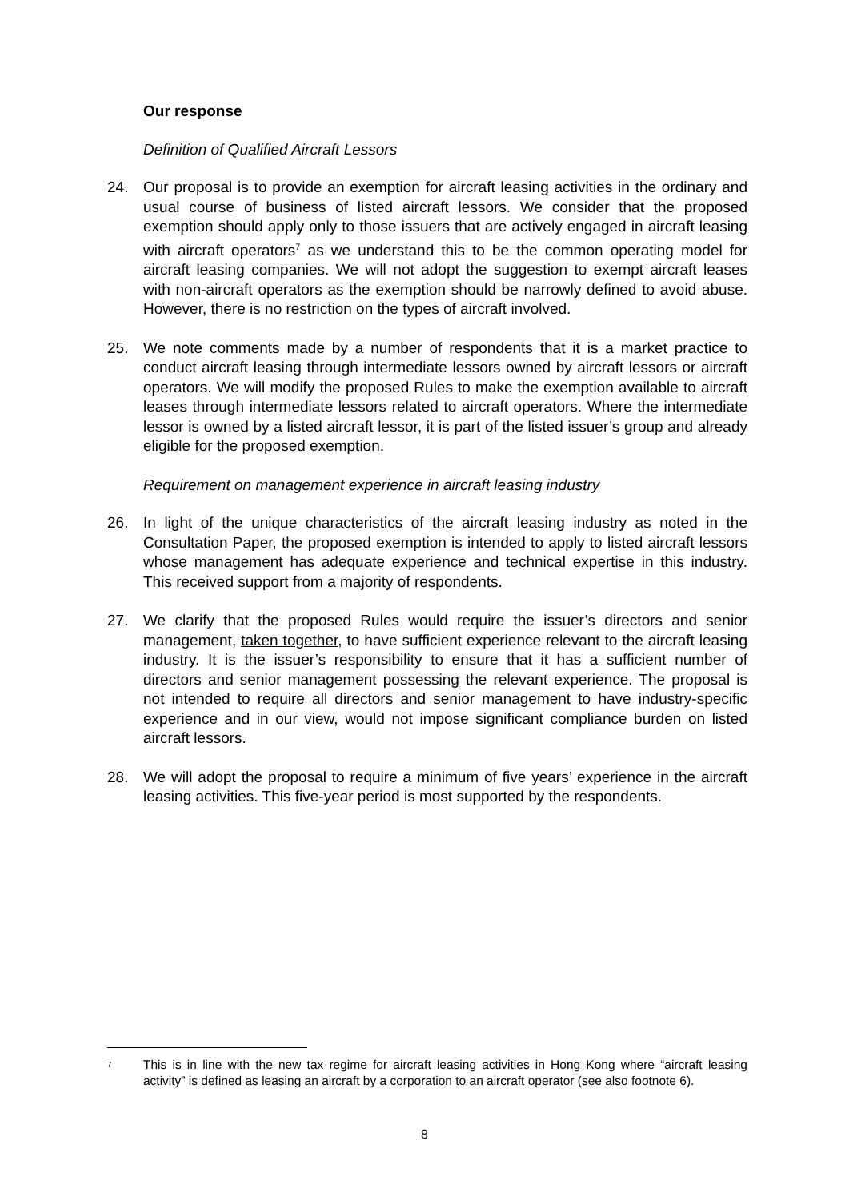Our response
Definition of Qualified Aircraft Lessors
24. Our proposal is to provide an exemption for aircraft leasing activities in the ordinary and usual course of business of listed aircraft lessors. We consider that the proposed exemption should apply only to those issuers that are actively engaged in aircraft leasing with aircraft operators<sup>7</sup> as we understand this to be the common operating model for aircraft leasing companies. We will not adopt the suggestion to exempt aircraft leases with non-aircraft operators as the exemption should be narrowly defined to avoid abuse. However, there is no restriction on the types of aircraft involved.
25. We note comments made by a number of respondents that it is a market practice to conduct aircraft leasing through intermediate lessors owned by aircraft lessors or aircraft operators. We will modify the proposed Rules to make the exemption available to aircraft leases through intermediate lessors related to aircraft operators. Where the intermediate lessor is owned by a listed aircraft lessor, it is part of the listed issuer’s group and already eligible for the proposed exemption.
Requirement on management experience in aircraft leasing industry
26. In light of the unique characteristics of the aircraft leasing industry as noted in the Consultation Paper, the proposed exemption is intended to apply to listed aircraft lessors whose management has adequate experience and technical expertise in this industry. This received support from a majority of respondents.
27. We clarify that the proposed Rules would require the issuer’s directors and senior management, taken together, to have sufficient experience relevant to the aircraft leasing industry. It is the issuer’s responsibility to ensure that it has a sufficient number of directors and senior management possessing the relevant experience. The proposal is not intended to require all directors and senior management to have industry-specific experience and in our view, would not impose significant compliance burden on listed aircraft lessors.
28. We will adopt the proposal to require a minimum of five years’ experience in the aircraft leasing activities. This five-year period is most supported by the respondents.
<sup>7</sup>
This is in line with the new tax regime for aircraft leasing activities in Hong Kong where “aircraft leasing activity” is defined as leasing an aircraft by a corporation to an aircraft operator (see also footnote 6).
8